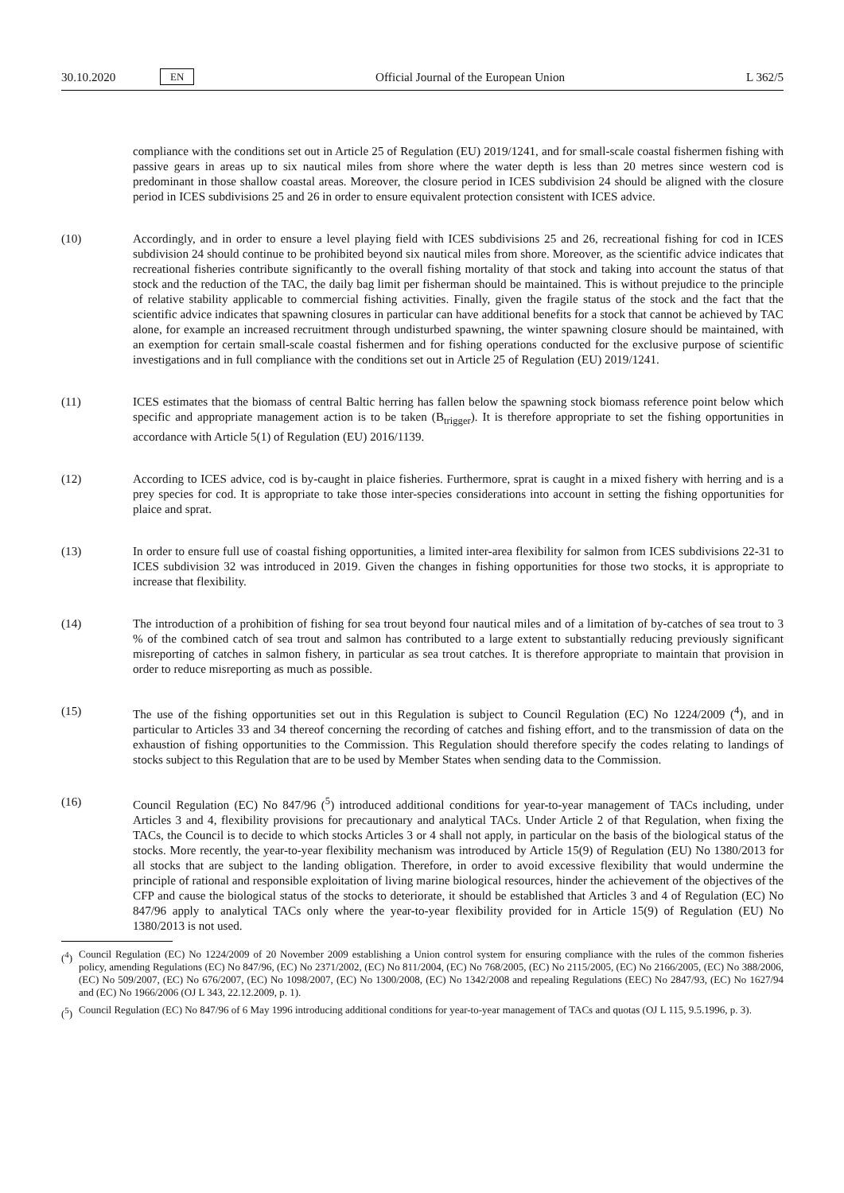30.10.2020 EN Official Journal of the European Union L 362/5
compliance with the conditions set out in Article 25 of Regulation (EU) 2019/1241, and for small-scale coastal fishermen fishing with passive gears in areas up to six nautical miles from shore where the water depth is less than 20 metres since western cod is predominant in those shallow coastal areas. Moreover, the closure period in ICES subdivision 24 should be aligned with the closure period in ICES subdivisions 25 and 26 in order to ensure equivalent protection consistent with ICES advice.
(10) Accordingly, and in order to ensure a level playing field with ICES subdivisions 25 and 26, recreational fishing for cod in ICES subdivision 24 should continue to be prohibited beyond six nautical miles from shore. Moreover, as the scientific advice indicates that recreational fisheries contribute significantly to the overall fishing mortality of that stock and taking into account the status of that stock and the reduction of the TAC, the daily bag limit per fisherman should be maintained. This is without prejudice to the principle of relative stability applicable to commercial fishing activities. Finally, given the fragile status of the stock and the fact that the scientific advice indicates that spawning closures in particular can have additional benefits for a stock that cannot be achieved by TAC alone, for example an increased recruitment through undisturbed spawning, the winter spawning closure should be maintained, with an exemption for certain small-scale coastal fishermen and for fishing operations conducted for the exclusive purpose of scientific investigations and in full compliance with the conditions set out in Article 25 of Regulation (EU) 2019/1241.
(11) ICES estimates that the biomass of central Baltic herring has fallen below the spawning stock biomass reference point below which specific and appropriate management action is to be taken (B<sub>trigger</sub>). It is therefore appropriate to set the fishing opportunities in accordance with Article 5(1) of Regulation (EU) 2016/1139.
(12) According to ICES advice, cod is by-caught in plaice fisheries. Furthermore, sprat is caught in a mixed fishery with herring and is a prey species for cod. It is appropriate to take those inter-species considerations into account in setting the fishing opportunities for plaice and sprat.
(13) In order to ensure full use of coastal fishing opportunities, a limited inter-area flexibility for salmon from ICES subdivisions 22-31 to ICES subdivision 32 was introduced in 2019. Given the changes in fishing opportunities for those two stocks, it is appropriate to increase that flexibility.
(14) The introduction of a prohibition of fishing for sea trout beyond four nautical miles and of a limitation of by-catches of sea trout to 3 % of the combined catch of sea trout and salmon has contributed to a large extent to substantially reducing previously significant misreporting of catches in salmon fishery, in particular as sea trout catches. It is therefore appropriate to maintain that provision in order to reduce misreporting as much as possible.
(15) The use of the fishing opportunities set out in this Regulation is subject to Council Regulation (EC) No 1224/2009 (<sup>4</sup>), and in particular to Articles 33 and 34 thereof concerning the recording of catches and fishing effort, and to the transmission of data on the exhaustion of fishing opportunities to the Commission. This Regulation should therefore specify the codes relating to landings of stocks subject to this Regulation that are to be used by Member States when sending data to the Commission.
(16) Council Regulation (EC) No 847/96 (<sup>5</sup>) introduced additional conditions for year-to-year management of TACs including, under Articles 3 and 4, flexibility provisions for precautionary and analytical TACs. Under Article 2 of that Regulation, when fixing the TACs, the Council is to decide to which stocks Articles 3 or 4 shall not apply, in particular on the basis of the biological status of the stocks. More recently, the year-to-year flexibility mechanism was introduced by Article 15(9) of Regulation (EU) No 1380/2013 for all stocks that are subject to the landing obligation. Therefore, in order to avoid excessive flexibility that would undermine the principle of rational and responsible exploitation of living marine biological resources, hinder the achievement of the objectives of the CFP and cause the biological status of the stocks to deteriorate, it should be established that Articles 3 and 4 of Regulation (EC) No 847/96 apply to analytical TACs only where the year-to-year flexibility provided for in Article 15(9) of Regulation (EU) No 1380/2013 is not used.
(<sup>4</sup>)
Council Regulation (EC) No 1224/2009 of 20 November 2009 establishing a Union control system for ensuring compliance with the rules of the common fisheries policy, amending Regulations (EC) No 847/96, (EC) No 2371/2002, (EC) No 811/2004, (EC) No 768/2005, (EC) No 2115/2005, (EC) No 2166/2005, (EC) No 388/2006, (EC) No 509/2007, (EC) No 676/2007, (EC) No 1098/2007, (EC) No 1300/2008, (EC) No 1342/2008 and repealing Regulations (EEC) No 2847/93, (EC) No 1627/94 and (EC) No 1966/2006 (OJ L 343, 22.12.2009, p. 1).
(<sup>5</sup>)
Council Regulation (EC) No 847/96 of 6 May 1996 introducing additional conditions for year-to-year management of TACs and quotas (OJ L 115, 9.5.1996, p. 3).